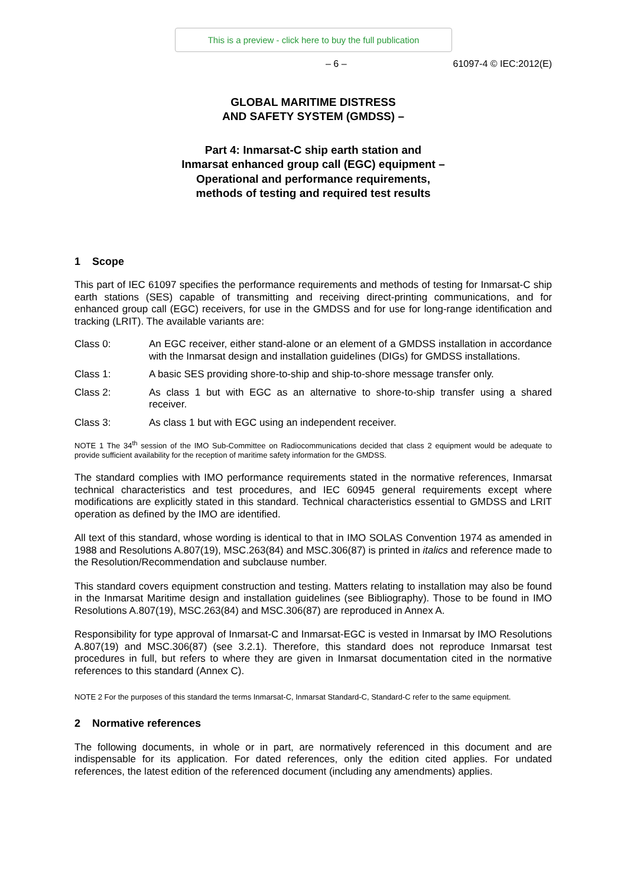This is a preview - click here to buy the full publication
– 6 – 61097-4 © IEC:2012(E)
GLOBAL MARITIME DISTRESS
AND SAFETY SYSTEM (GMDSS) –
Part 4: Inmarsat-C ship earth station and
Inmarsat enhanced group call (EGC) equipment –
Operational and performance requirements,
methods of testing and required test results
1 Scope
This part of IEC 61097 specifies the performance requirements and methods of testing for Inmarsat-C ship earth stations (SES) capable of transmitting and receiving direct-printing communications, and for enhanced group call (EGC) receivers, for use in the GMDSS and for use for long-range identification and tracking (LRIT). The available variants are:
Class 0: An EGC receiver, either stand-alone or an element of a GMDSS installation in accordance with the Inmarsat design and installation guidelines (DIGs) for GMDSS installations.
Class 1: A basic SES providing shore-to-ship and ship-to-shore message transfer only.
Class 2: As class 1 but with EGC as an alternative to shore-to-ship transfer using a shared receiver.
Class 3: As class 1 but with EGC using an independent receiver.
NOTE 1 The 34<sup>th</sup> session of the IMO Sub-Committee on Radiocommunications decided that class 2 equipment would be adequate to provide sufficient availability for the reception of maritime safety information for the GMDSS.
The standard complies with IMO performance requirements stated in the normative references, Inmarsat technical characteristics and test procedures, and IEC 60945 general requirements except where modifications are explicitly stated in this standard. Technical characteristics essential to GMDSS and LRIT operation as defined by the IMO are identified.
All text of this standard, whose wording is identical to that in IMO SOLAS Convention 1974 as amended in 1988 and Resolutions A.807(19), MSC.263(84) and MSC.306(87) is printed in italics and reference made to the Resolution/Recommendation and subclause number.
This standard covers equipment construction and testing. Matters relating to installation may also be found in the Inmarsat Maritime design and installation guidelines (see Bibliography). Those to be found in IMO Resolutions A.807(19), MSC.263(84) and MSC.306(87) are reproduced in Annex A.
Responsibility for type approval of Inmarsat-C and Inmarsat-EGC is vested in Inmarsat by IMO Resolutions A.807(19) and MSC.306(87) (see 3.2.1). Therefore, this standard does not reproduce Inmarsat test procedures in full, but refers to where they are given in Inmarsat documentation cited in the normative references to this standard (Annex C).
NOTE 2 For the purposes of this standard the terms Inmarsat-C, Inmarsat Standard-C, Standard-C refer to the same equipment.
2 Normative references
The following documents, in whole or in part, are normatively referenced in this document and are indispensable for its application. For dated references, only the edition cited applies. For undated references, the latest edition of the referenced document (including any amendments) applies.